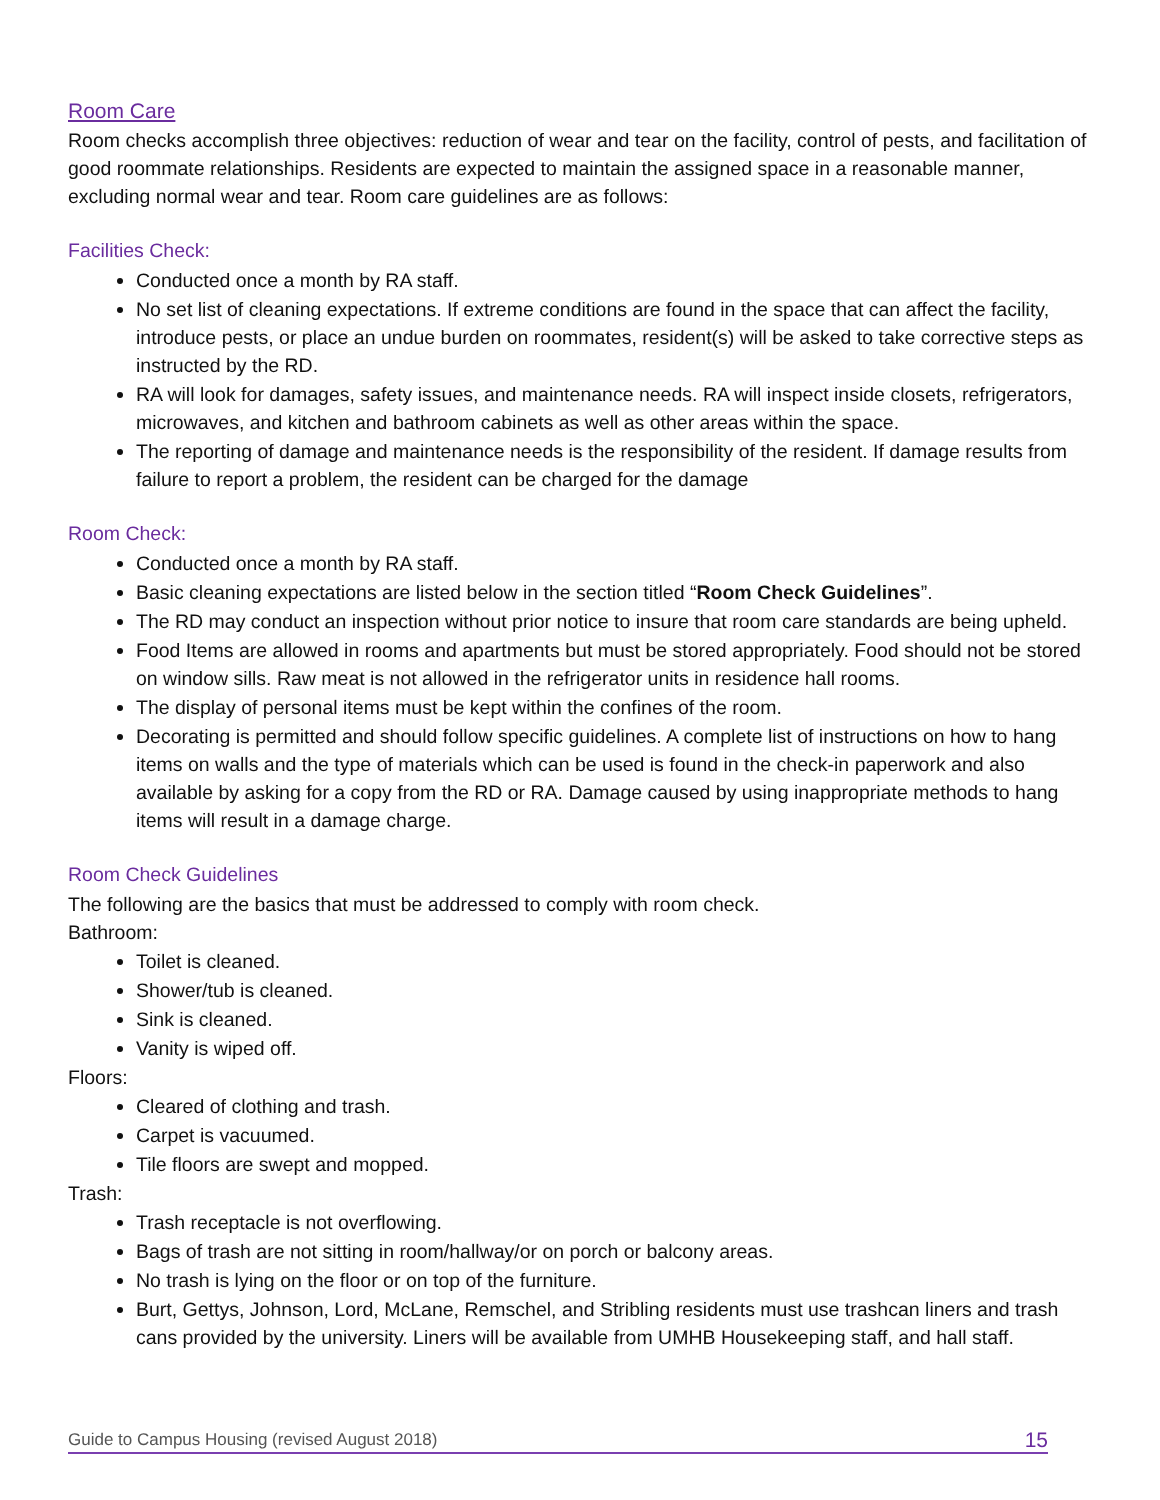Room Care
Room checks accomplish three objectives: reduction of wear and tear on the facility, control of pests, and facilitation of good roommate relationships. Residents are expected to maintain the assigned space in a reasonable manner, excluding normal wear and tear. Room care guidelines are as follows:
Facilities Check:
Conducted once a month by RA staff.
No set list of cleaning expectations. If extreme conditions are found in the space that can affect the facility, introduce pests, or place an undue burden on roommates, resident(s) will be asked to take corrective steps as instructed by the RD.
RA will look for damages, safety issues, and maintenance needs. RA will inspect inside closets, refrigerators, microwaves, and kitchen and bathroom cabinets as well as other areas within the space.
The reporting of damage and maintenance needs is the responsibility of the resident. If damage results from failure to report a problem, the resident can be charged for the damage
Room Check:
Conducted once a month by RA staff.
Basic cleaning expectations are listed below in the section titled “Room Check Guidelines”.
The RD may conduct an inspection without prior notice to insure that room care standards are being upheld.
Food Items are allowed in rooms and apartments but must be stored appropriately. Food should not be stored on window sills. Raw meat is not allowed in the refrigerator units in residence hall rooms.
The display of personal items must be kept within the confines of the room.
Decorating is permitted and should follow specific guidelines. A complete list of instructions on how to hang items on walls and the type of materials which can be used is found in the check-in paperwork and also available by asking for a copy from the RD or RA. Damage caused by using inappropriate methods to hang items will result in a damage charge.
Room Check Guidelines
The following are the basics that must be addressed to comply with room check.
Bathroom:
Toilet is cleaned.
Shower/tub is cleaned.
Sink is cleaned.
Vanity is wiped off.
Floors:
Cleared of clothing and trash.
Carpet is vacuumed.
Tile floors are swept and mopped.
Trash:
Trash receptacle is not overflowing.
Bags of trash are not sitting in room/hallway/or on porch or balcony areas.
No trash is lying on the floor or on top of the furniture.
Burt, Gettys, Johnson, Lord, McLane, Remschel, and Stribling residents must use trashcan liners and trash cans provided by the university. Liners will be available from UMHB Housekeeping staff, and hall staff.
Guide to Campus Housing (revised August 2018) 15